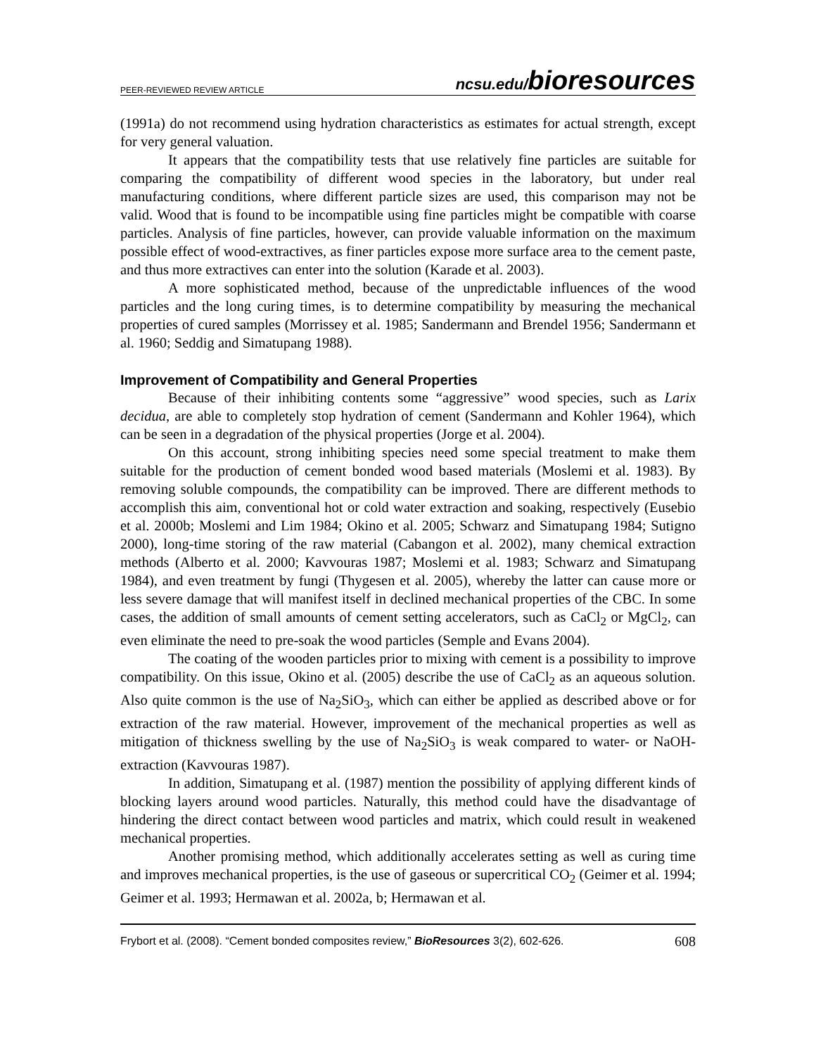PEER-REVIEWED REVIEW ARTICLE ncsu.edu/bioresources
(1991a) do not recommend using hydration characteristics as estimates for actual strength, except for very general valuation.
It appears that the compatibility tests that use relatively fine particles are suitable for comparing the compatibility of different wood species in the laboratory, but under real manufacturing conditions, where different particle sizes are used, this comparison may not be valid. Wood that is found to be incompatible using fine particles might be compatible with coarse particles. Analysis of fine particles, however, can provide valuable information on the maximum possible effect of wood-extractives, as finer particles expose more surface area to the cement paste, and thus more extractives can enter into the solution (Karade et al. 2003).
A more sophisticated method, because of the unpredictable influences of the wood particles and the long curing times, is to determine compatibility by measuring the mechanical properties of cured samples (Morrissey et al. 1985; Sandermann and Brendel 1956; Sandermann et al. 1960; Seddig and Simatupang 1988).
Improvement of Compatibility and General Properties
Because of their inhibiting contents some “aggressive” wood species, such as Larix decidua, are able to completely stop hydration of cement (Sandermann and Kohler 1964), which can be seen in a degradation of the physical properties (Jorge et al. 2004).
On this account, strong inhibiting species need some special treatment to make them suitable for the production of cement bonded wood based materials (Moslemi et al. 1983). By removing soluble compounds, the compatibility can be improved. There are different methods to accomplish this aim, conventional hot or cold water extraction and soaking, respectively (Eusebio et al. 2000b; Moslemi and Lim 1984; Okino et al. 2005; Schwarz and Simatupang 1984; Sutigno 2000), long-time storing of the raw material (Cabangon et al. 2002), many chemical extraction methods (Alberto et al. 2000; Kavvouras 1987; Moslemi et al. 1983; Schwarz and Simatupang 1984), and even treatment by fungi (Thygesen et al. 2005), whereby the latter can cause more or less severe damage that will manifest itself in declined mechanical properties of the CBC. In some cases, the addition of small amounts of cement setting accelerators, such as CaCl<sub>2</sub> or MgCl<sub>2</sub>, can even eliminate the need to pre-soak the wood particles (Semple and Evans 2004).
The coating of the wooden particles prior to mixing with cement is a possibility to improve compatibility. On this issue, Okino et al. (2005) describe the use of CaCl<sub>2</sub> as an aqueous solution. Also quite common is the use of Na<sub>2</sub>SiO<sub>3</sub>, which can either be applied as described above or for extraction of the raw material. However, improvement of the mechanical properties as well as mitigation of thickness swelling by the use of Na<sub>2</sub>SiO<sub>3</sub> is weak compared to water- or NaOH-extraction (Kavvouras 1987).
In addition, Simatupang et al. (1987) mention the possibility of applying different kinds of blocking layers around wood particles. Naturally, this method could have the disadvantage of hindering the direct contact between wood particles and matrix, which could result in weakened mechanical properties.
Another promising method, which additionally accelerates setting as well as curing time and improves mechanical properties, is the use of gaseous or supercritical CO<sub>2</sub> (Geimer et al. 1994; Geimer et al. 1993; Hermawan et al. 2002a, b; Hermawan et al.
Frybort et al. (2008). “Cement bonded composites review,” BioResources 3(2), 602-626. 608